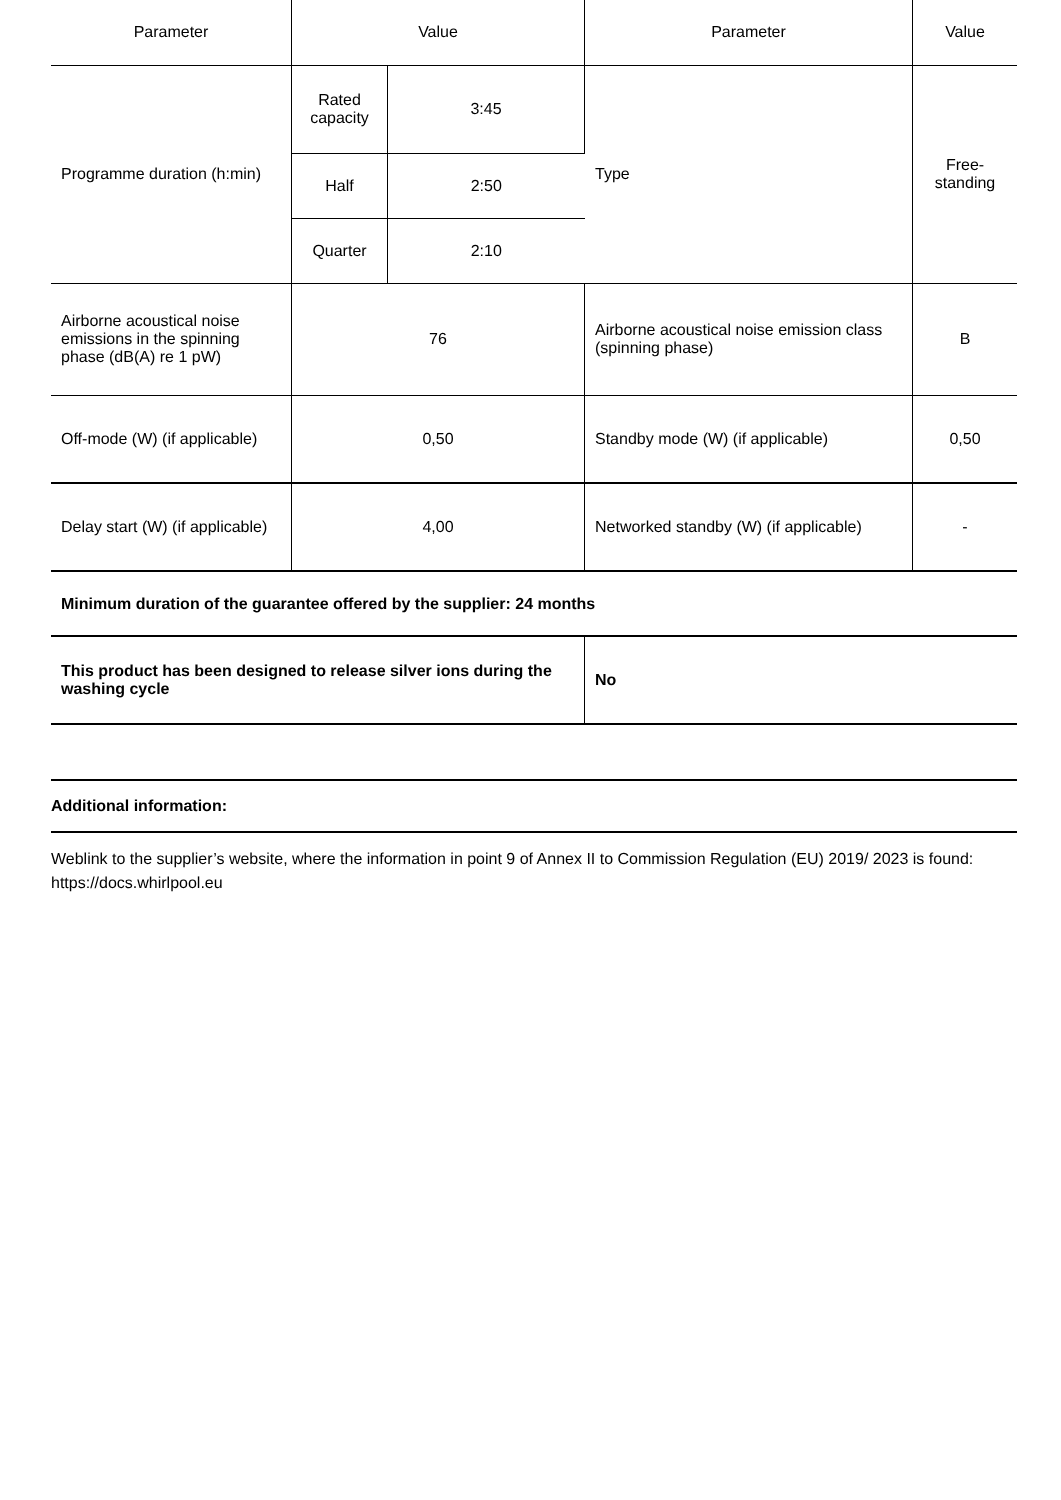| Parameter | Value | | Parameter | Value |
| --- | --- | --- | --- | --- |
| Programme duration (h:min) | Rated capacity | 3:45 | Type | Free-standing |
| | Half | 2:50 | | |
| | Quarter | 2:10 | | |
| Airborne acoustical noise emissions in the spinning phase (dB(A) re 1 pW) | 76 | | Airborne acoustical noise emission class (spinning phase) | B |
| Off-mode (W) (if applicable) | 0,50 | | Standby mode (W) (if applicable) | 0,50 |
| Delay start (W) (if applicable) | 4,00 | | Networked standby (W) (if applicable) | - |
| Minimum duration of the guarantee offered by the supplier: 24 months | | | | |
| This product has been designed to release silver ions during the washing cycle | | | No | |
Additional information:
Weblink to the supplier’s website, where the information in point 9 of Annex II to Commission Regulation (EU) 2019/ 2023 is found: https://docs.whirlpool.eu